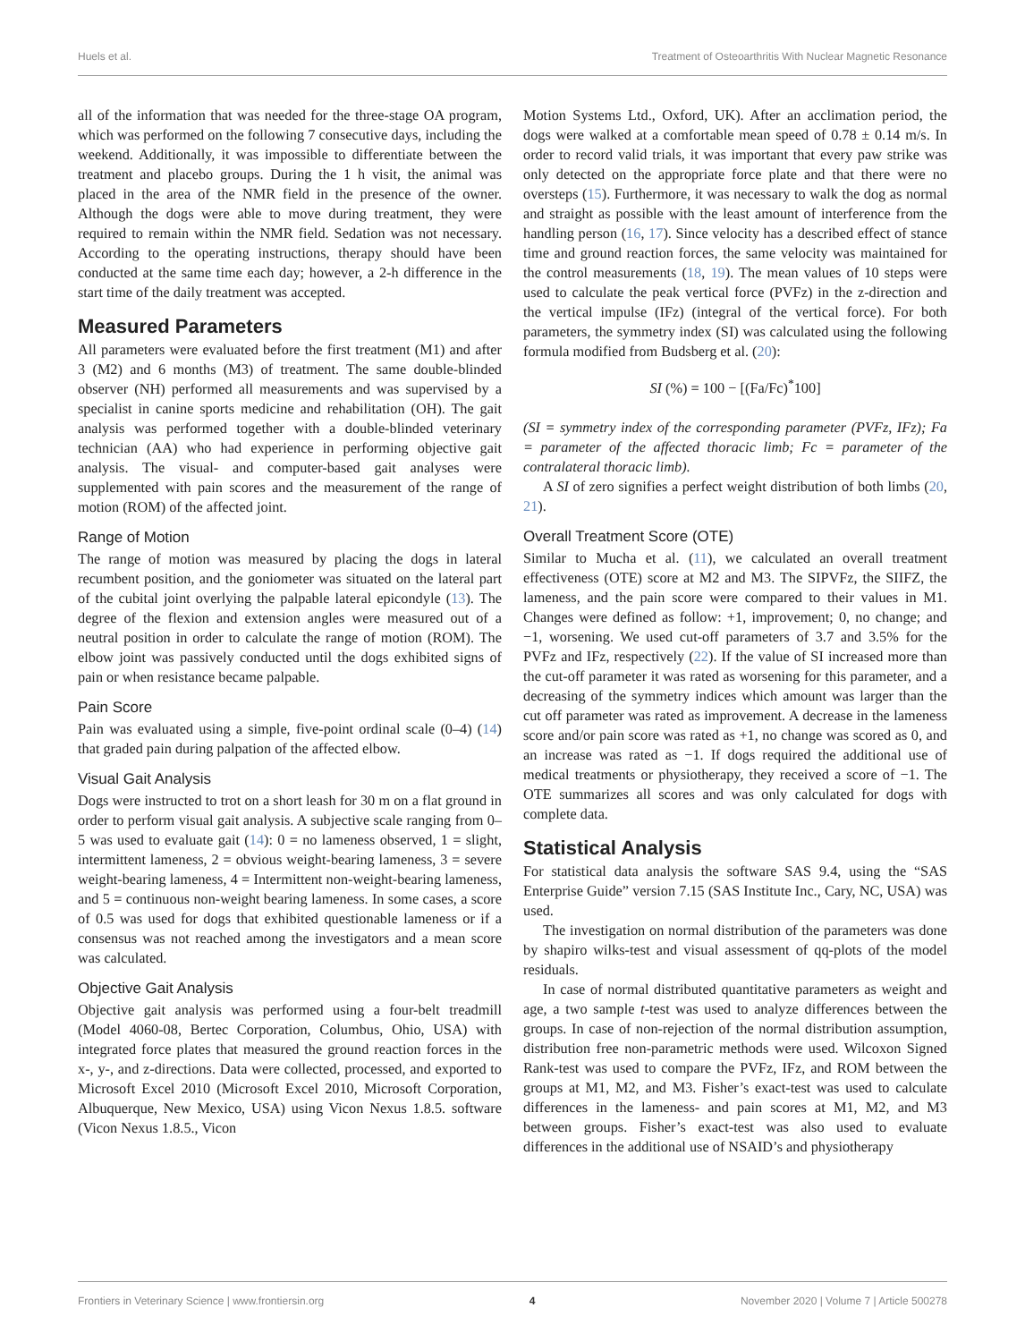Huels et al. Treatment of Osteoarthritis With Nuclear Magnetic Resonance
all of the information that was needed for the three-stage OA program, which was performed on the following 7 consecutive days, including the weekend. Additionally, it was impossible to differentiate between the treatment and placebo groups. During the 1 h visit, the animal was placed in the area of the NMR field in the presence of the owner. Although the dogs were able to move during treatment, they were required to remain within the NMR field. Sedation was not necessary. According to the operating instructions, therapy should have been conducted at the same time each day; however, a 2-h difference in the start time of the daily treatment was accepted.
Measured Parameters
All parameters were evaluated before the first treatment (M1) and after 3 (M2) and 6 months (M3) of treatment. The same double-blinded observer (NH) performed all measurements and was supervised by a specialist in canine sports medicine and rehabilitation (OH). The gait analysis was performed together with a double-blinded veterinary technician (AA) who had experience in performing objective gait analysis. The visual- and computer-based gait analyses were supplemented with pain scores and the measurement of the range of motion (ROM) of the affected joint.
Range of Motion
The range of motion was measured by placing the dogs in lateral recumbent position, and the goniometer was situated on the lateral part of the cubital joint overlying the palpable lateral epicondyle (13). The degree of the flexion and extension angles were measured out of a neutral position in order to calculate the range of motion (ROM). The elbow joint was passively conducted until the dogs exhibited signs of pain or when resistance became palpable.
Pain Score
Pain was evaluated using a simple, five-point ordinal scale (0–4) (14) that graded pain during palpation of the affected elbow.
Visual Gait Analysis
Dogs were instructed to trot on a short leash for 30 m on a flat ground in order to perform visual gait analysis. A subjective scale ranging from 0–5 was used to evaluate gait (14): 0 = no lameness observed, 1 = slight, intermittent lameness, 2 = obvious weight-bearing lameness, 3 = severe weight-bearing lameness, 4 = Intermittent non-weight-bearing lameness, and 5 = continuous non-weight bearing lameness. In some cases, a score of 0.5 was used for dogs that exhibited questionable lameness or if a consensus was not reached among the investigators and a mean score was calculated.
Objective Gait Analysis
Objective gait analysis was performed using a four-belt treadmill (Model 4060-08, Bertec Corporation, Columbus, Ohio, USA) with integrated force plates that measured the ground reaction forces in the x-, y-, and z-directions. Data were collected, processed, and exported to Microsoft Excel 2010 (Microsoft Excel 2010, Microsoft Corporation, Albuquerque, New Mexico, USA) using Vicon Nexus 1.8.5. software (Vicon Nexus 1.8.5., Vicon
Motion Systems Ltd., Oxford, UK). After an acclimation period, the dogs were walked at a comfortable mean speed of 0.78 ± 0.14 m/s. In order to record valid trials, it was important that every paw strike was only detected on the appropriate force plate and that there were no oversteps (15). Furthermore, it was necessary to walk the dog as normal and straight as possible with the least amount of interference from the handling person (16, 17). Since velocity has a described effect of stance time and ground reaction forces, the same velocity was maintained for the control measurements (18, 19). The mean values of 10 steps were used to calculate the peak vertical force (PVFz) in the z-direction and the vertical impulse (IFz) (integral of the vertical force). For both parameters, the symmetry index (SI) was calculated using the following formula modified from Budsberg et al. (20):
SI (%) = 100 − [(Fa/Fc)<sup>*</sup>100]
(SI = symmetry index of the corresponding parameter (PVFz, IFz); Fa = parameter of the affected thoracic limb; Fc = parameter of the contralateral thoracic limb).
A SI of zero signifies a perfect weight distribution of both limbs (20, 21).
Overall Treatment Score (OTE)
Similar to Mucha et al. (11), we calculated an overall treatment effectiveness (OTE) score at M2 and M3. The SIPVFz, the SIIFZ, the lameness, and the pain score were compared to their values in M1. Changes were defined as follow: +1, improvement; 0, no change; and −1, worsening. We used cut-off parameters of 3.7 and 3.5% for the PVFz and IFz, respectively (22). If the value of SI increased more than the cut-off parameter it was rated as worsening for this parameter, and a decreasing of the symmetry indices which amount was larger than the cut off parameter was rated as improvement. A decrease in the lameness score and/or pain score was rated as +1, no change was scored as 0, and an increase was rated as −1. If dogs required the additional use of medical treatments or physiotherapy, they received a score of −1. The OTE summarizes all scores and was only calculated for dogs with complete data.
Statistical Analysis
For statistical data analysis the software SAS 9.4, using the “SAS Enterprise Guide” version 7.15 (SAS Institute Inc., Cary, NC, USA) was used.
The investigation on normal distribution of the parameters was done by shapiro wilks-test and visual assessment of qq-plots of the model residuals.
In case of normal distributed quantitative parameters as weight and age, a two sample t-test was used to analyze differences between the groups. In case of non-rejection of the normal distribution assumption, distribution free non-parametric methods were used. Wilcoxon Signed Rank-test was used to compare the PVFz, IFz, and ROM between the groups at M1, M2, and M3. Fisher’s exact-test was used to calculate differences in the lameness- and pain scores at M1, M2, and M3 between groups. Fisher’s exact-test was also used to evaluate differences in the additional use of NSAID’s and physiotherapy
Frontiers in Veterinary Science | www.frontiersin.org 4 November 2020 | Volume 7 | Article 500278